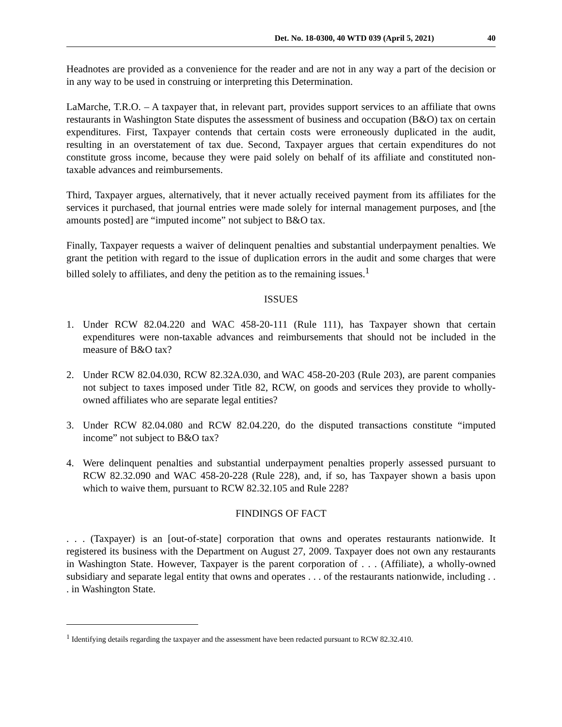Det. No. 18-0300, 40 WTD 039 (April 5, 2021) 40
Headnotes are provided as a convenience for the reader and are not in any way a part of the decision or in any way to be used in construing or interpreting this Determination.
LaMarche, T.R.O. – A taxpayer that, in relevant part, provides support services to an affiliate that owns restaurants in Washington State disputes the assessment of business and occupation (B&O) tax on certain expenditures. First, Taxpayer contends that certain costs were erroneously duplicated in the audit, resulting in an overstatement of tax due. Second, Taxpayer argues that certain expenditures do not constitute gross income, because they were paid solely on behalf of its affiliate and constituted non-taxable advances and reimbursements.
Third, Taxpayer argues, alternatively, that it never actually received payment from its affiliates for the services it purchased, that journal entries were made solely for internal management purposes, and [the amounts posted] are “imputed income” not subject to B&O tax.
Finally, Taxpayer requests a waiver of delinquent penalties and substantial underpayment penalties. We grant the petition with regard to the issue of duplication errors in the audit and some charges that were billed solely to affiliates, and deny the petition as to the remaining issues.<sup>1</sup>
ISSUES
1. Under RCW 82.04.220 and WAC 458-20-111 (Rule 111), has Taxpayer shown that certain expenditures were non-taxable advances and reimbursements that should not be included in the measure of B&O tax?
2. Under RCW 82.04.030, RCW 82.32A.030, and WAC 458-20-203 (Rule 203), are parent companies not subject to taxes imposed under Title 82, RCW, on goods and services they provide to wholly-owned affiliates who are separate legal entities?
3. Under RCW 82.04.080 and RCW 82.04.220, do the disputed transactions constitute “imputed income” not subject to B&O tax?
4. Were delinquent penalties and substantial underpayment penalties properly assessed pursuant to RCW 82.32.090 and WAC 458-20-228 (Rule 228), and, if so, has Taxpayer shown a basis upon which to waive them, pursuant to RCW 82.32.105 and Rule 228?
FINDINGS OF FACT
. . . (Taxpayer) is an [out-of-state] corporation that owns and operates restaurants nationwide. It registered its business with the Department on August 27, 2009. Taxpayer does not own any restaurants in Washington State. However, Taxpayer is the parent corporation of . . . (Affiliate), a wholly-owned subsidiary and separate legal entity that owns and operates . . . of the restaurants nationwide, including . . . in Washington State.
<sup>1</sup> Identifying details regarding the taxpayer and the assessment have been redacted pursuant to RCW 82.32.410.